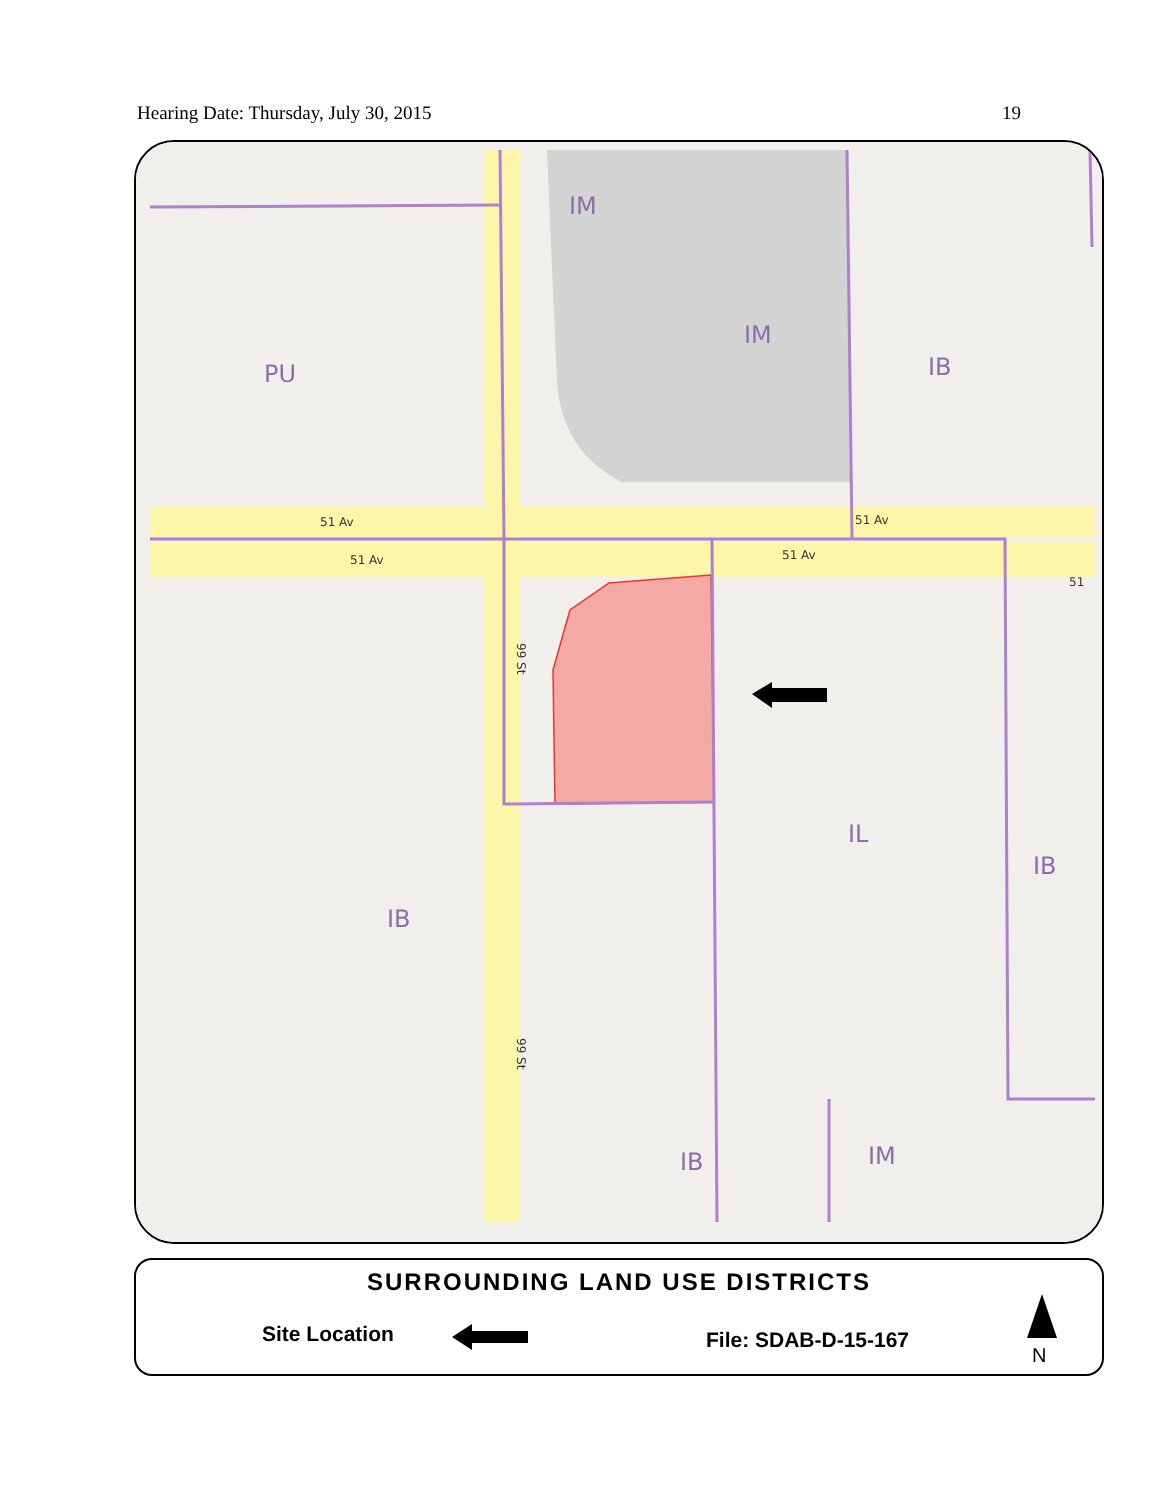Hearing Date: Thursday, July 30, 2015 19
IM
IM
IB
PU
IL
IB
IB
IB
IM
51 Av
51 Av
51 Av
51 Av
51
99 St
99 St
SURROUNDING LAND USE DISTRICTS
Site Location File: SDAB-D-15-167
N